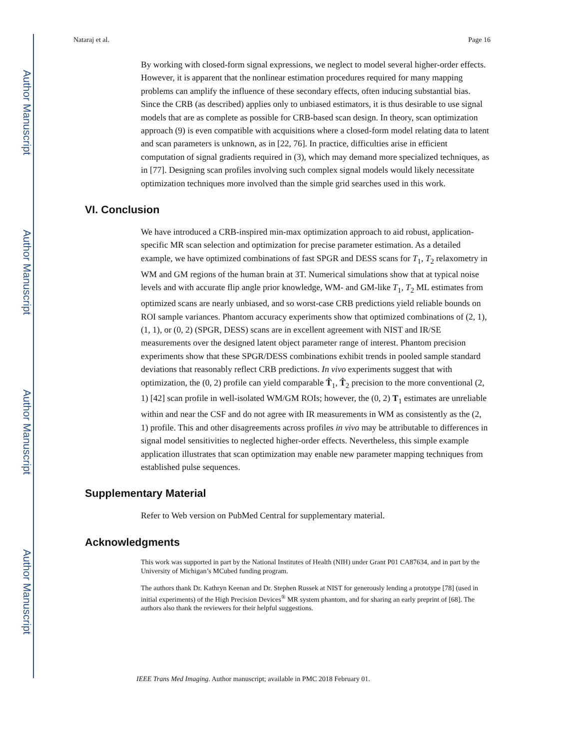Author Manuscript
Author Manuscript
Author Manuscript
Author Manuscript
Nataraj et al. Page 16
By working with closed-form signal expressions, we neglect to model several higher-order effects. However, it is apparent that the nonlinear estimation procedures required for many mapping problems can amplify the influence of these secondary effects, often inducing substantial bias. Since the CRB (as described) applies only to unbiased estimators, it is thus desirable to use signal models that are as complete as possible for CRB-based scan design. In theory, scan optimization approach (9) is even compatible with acquisitions where a closed-form model relating data to latent and scan parameters is unknown, as in [22, 76]. In practice, difficulties arise in efficient computation of signal gradients required in (3), which may demand more specialized techniques, as in [77]. Designing scan profiles involving such complex signal models would likely necessitate optimization techniques more involved than the simple grid searches used in this work.
VI. Conclusion
We have introduced a CRB-inspired min-max optimization approach to aid robust, application-specific MR scan selection and optimization for precise parameter estimation. As a detailed example, we have optimized combinations of fast SPGR and DESS scans for T<sub>1</sub>, T<sub>2</sub> relaxometry in WM and GM regions of the human brain at 3T. Numerical simulations show that at typical noise levels and with accurate flip angle prior knowledge, WM- and GM-like T<sub>1</sub>, T<sub>2</sub> ML estimates from optimized scans are nearly unbiased, and so worst-case CRB predictions yield reliable bounds on ROI sample variances. Phantom accuracy experiments show that optimized combinations of (2, 1), (1, 1), or (0, 2) (SPGR, DESS) scans are in excellent agreement with NIST and IR/SE measurements over the designed latent object parameter range of interest. Phantom precision experiments show that these SPGR/DESS combinations exhibit trends in pooled sample standard deviations that reasonably reflect CRB predictions. In vivo experiments suggest that with optimization, the (0, 2) profile can yield comparable T̂<sub>1</sub>, T̂<sub>2</sub> precision to the more conventional (2, 1) [42] scan profile in well-isolated WM/GM ROIs; however, the (0, 2) T<sub>1</sub> estimates are unreliable within and near the CSF and do not agree with IR measurements in WM as consistently as the (2, 1) profile. This and other disagreements across profiles in vivo may be attributable to differences in signal model sensitivities to neglected higher-order effects. Nevertheless, this simple example application illustrates that scan optimization may enable new parameter mapping techniques from established pulse sequences.
Supplementary Material
Refer to Web version on PubMed Central for supplementary material.
Acknowledgments
This work was supported in part by the National Institutes of Health (NIH) under Grant P01 CA87634, and in part by the University of Michigan’s MCubed funding program.
The authors thank Dr. Kathryn Keenan and Dr. Stephen Russek at NIST for generously lending a prototype [78] (used in initial experiments) of the High Precision Devices<sup>®</sup> MR system phantom, and for sharing an early preprint of [68]. The authors also thank the reviewers for their helpful suggestions.
IEEE Trans Med Imaging. Author manuscript; available in PMC 2018 February 01.